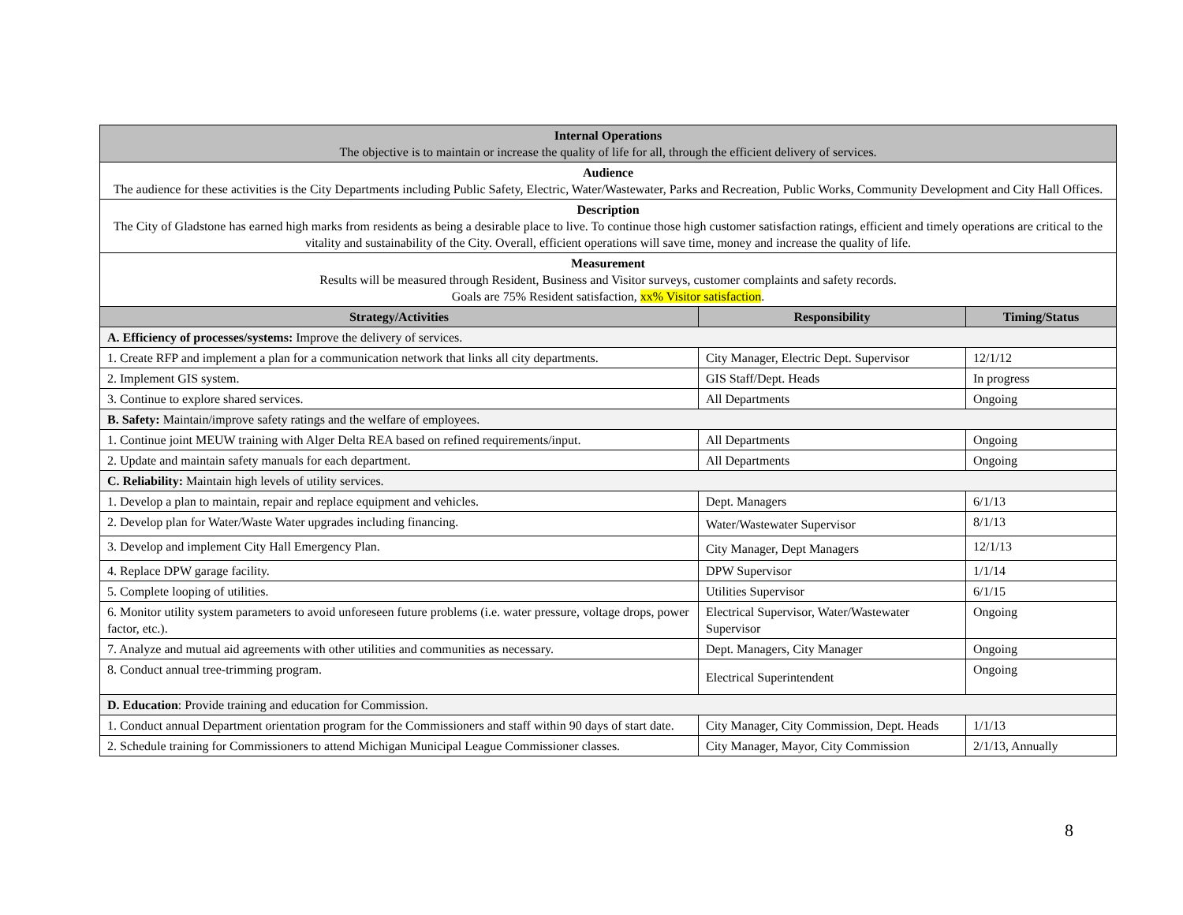| Internal Operations The objective is to maintain or increase the quality of life for all, through the efficient delivery of services. | | |
| Audience The audience for these activities is the City Departments including Public Safety, Electric, Water/Wastewater, Parks and Recreation, Public Works, Community Development and City Hall Offices. | | |
| Description The City of Gladstone has earned high marks from residents as being a desirable place to live. To continue those high customer satisfaction ratings, efficient and timely operations are critical to the vitality and sustainability of the City. Overall, efficient operations will save time, money and increase the quality of life. | | |
| Measurement Results will be measured through Resident, Business and Visitor surveys, customer complaints and safety records. Goals are 75% Resident satisfaction, xx% Visitor satisfaction . | | |
| Strategy/Activities | Responsibility | Timing/Status |
| A. Efficiency of processes/systems: Improve the delivery of services. | | |
| 1. Create RFP and implement a plan for a communication network that links all city departments. | City Manager, Electric Dept. Supervisor | 12/1/12 |
| 2. Implement GIS system. | GIS Staff/Dept. Heads | In progress |
| 3. Continue to explore shared services. | All Departments | Ongoing |
| B. Safety: Maintain/improve safety ratings and the welfare of employees. | | |
| 1. Continue joint MEUW training with Alger Delta REA based on refined requirements/input. | All Departments | Ongoing |
| 2. Update and maintain safety manuals for each department. | All Departments | Ongoing |
| C. Reliability: Maintain high levels of utility services. | | |
| 1. Develop a plan to maintain, repair and replace equipment and vehicles. | Dept. Managers | 6/1/13 |
| 2. Develop plan for Water/Waste Water upgrades including financing. | Water/Wastewater Supervisor | 8/1/13 |
| 3. Develop and implement City Hall Emergency Plan. | City Manager, Dept Managers | 12/1/13 |
| 4. Replace DPW garage facility. | DPW Supervisor | 1/1/14 |
| 5. Complete looping of utilities. | Utilities Supervisor | 6/1/15 |
| 6. Monitor utility system parameters to avoid unforeseen future problems (i.e. water pressure, voltage drops, power factor, etc.). | Electrical Supervisor, Water/Wastewater Supervisor | Ongoing |
| 7. Analyze and mutual aid agreements with other utilities and communities as necessary. | Dept. Managers, City Manager | Ongoing |
| 8. Conduct annual tree-trimming program. | Electrical Superintendent | Ongoing |
| D. Education : Provide training and education for Commission. | | |
| 1. Conduct annual Department orientation program for the Commissioners and staff within 90 days of start date. | City Manager, City Commission, Dept. Heads | 1/1/13 |
| 2. Schedule training for Commissioners to attend Michigan Municipal League Commissioner classes. | City Manager, Mayor, City Commission | 2/1/13, Annually |
8